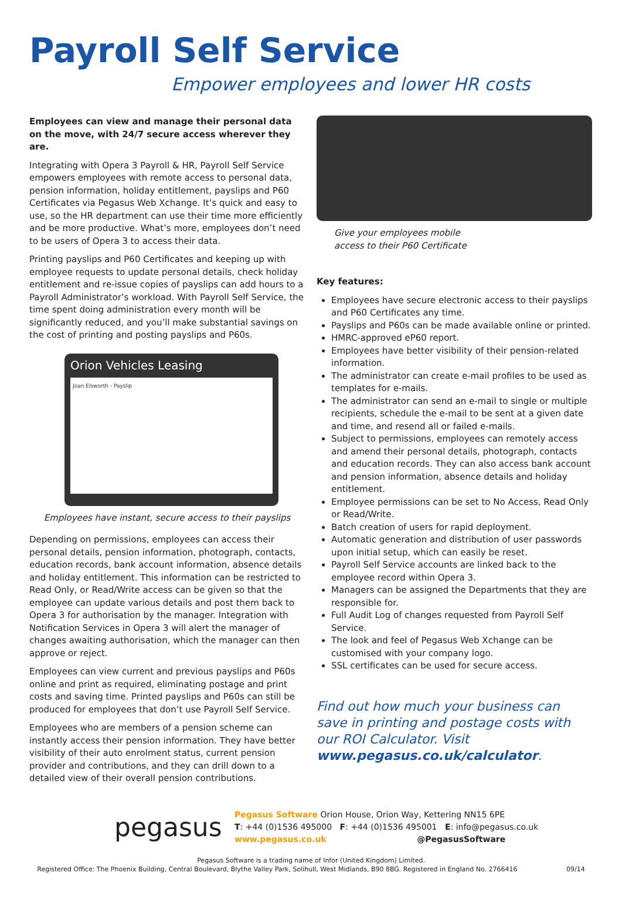Payroll Self Service
Empower employees and lower HR costs
Employees can view and manage their personal data on the move, with 24/7 secure access wherever they are.
Integrating with Opera 3 Payroll & HR, Payroll Self Service empowers employees with remote access to personal data, pension information, holiday entitlement, payslips and P60 Certificates via Pegasus Web Xchange. It’s quick and easy to use, so the HR department can use their time more efficiently and be more productive. What’s more, employees don’t need to be users of Opera 3 to access their data.
Printing payslips and P60 Certificates and keeping up with employee requests to update personal details, check holiday entitlement and re-issue copies of payslips can add hours to a Payroll Administrator’s workload. With Payroll Self Service, the time spent doing administration every month will be significantly reduced, and you’ll make substantial savings on the cost of printing and posting payslips and P60s.
Orion Vehicles Leasing
Joan Elsworth - Payslip
Employees have instant, secure access to their payslips
Depending on permissions, employees can access their personal details, pension information, photograph, contacts, education records, bank account information, absence details and holiday entitlement. This information can be restricted to Read Only, or Read/Write access can be given so that the employee can update various details and post them back to Opera 3 for authorisation by the manager. Integration with Notification Services in Opera 3 will alert the manager of changes awaiting authorisation, which the manager can then approve or reject.
Employees can view current and previous payslips and P60s online and print as required, eliminating postage and print costs and saving time. Printed payslips and P60s can still be produced for employees that don’t use Payroll Self Service.
Employees who are members of a pension scheme can instantly access their pension information. They have better visibility of their auto enrolment status, current pension provider and contributions, and they can drill down to a detailed view of their overall pension contributions.
Give your employees mobile
access to their P60 Certificate
Key features:
Employees have secure electronic access to their payslips and P60 Certificates any time.
Payslips and P60s can be made available online or printed.
HMRC-approved eP60 report.
Employees have better visibility of their pension-related information.
The administrator can create e-mail profiles to be used as templates for e-mails.
The administrator can send an e-mail to single or multiple recipients, schedule the e-mail to be sent at a given date and time, and resend all or failed e-mails.
Subject to permissions, employees can remotely access and amend their personal details, photograph, contacts and education records. They can also access bank account and pension information, absence details and holiday entitlement.
Employee permissions can be set to No Access, Read Only or Read/Write.
Batch creation of users for rapid deployment.
Automatic generation and distribution of user passwords upon initial setup, which can easily be reset.
Payroll Self Service accounts are linked back to the employee record within Opera 3.
Managers can be assigned the Departments that they are responsible for.
Full Audit Log of changes requested from Payroll Self Service.
The look and feel of Pegasus Web Xchange can be customised with your company logo.
SSL certificates can be used for secure access.
Find out how much your business can save in printing and postage costs with our ROI Calculator. Visit www.pegasus.co.uk/calculator.
pegasus
Pegasus Software Orion House, Orion Way, Kettering NN15 6PE
T: +44 (0)1536 495000 F: +44 (0)1536 495001 E: info@pegasus.co.uk
www.pegasus.co.uk @PegasusSoftware
Pegasus Software is a trading name of Infor (United Kingdom) Limited.
Registered Office: The Phoenix Building, Central Boulevard, Blythe Valley Park, Solihull, West Midlands, B90 8BG. Registered in England No. 2766416 09/14